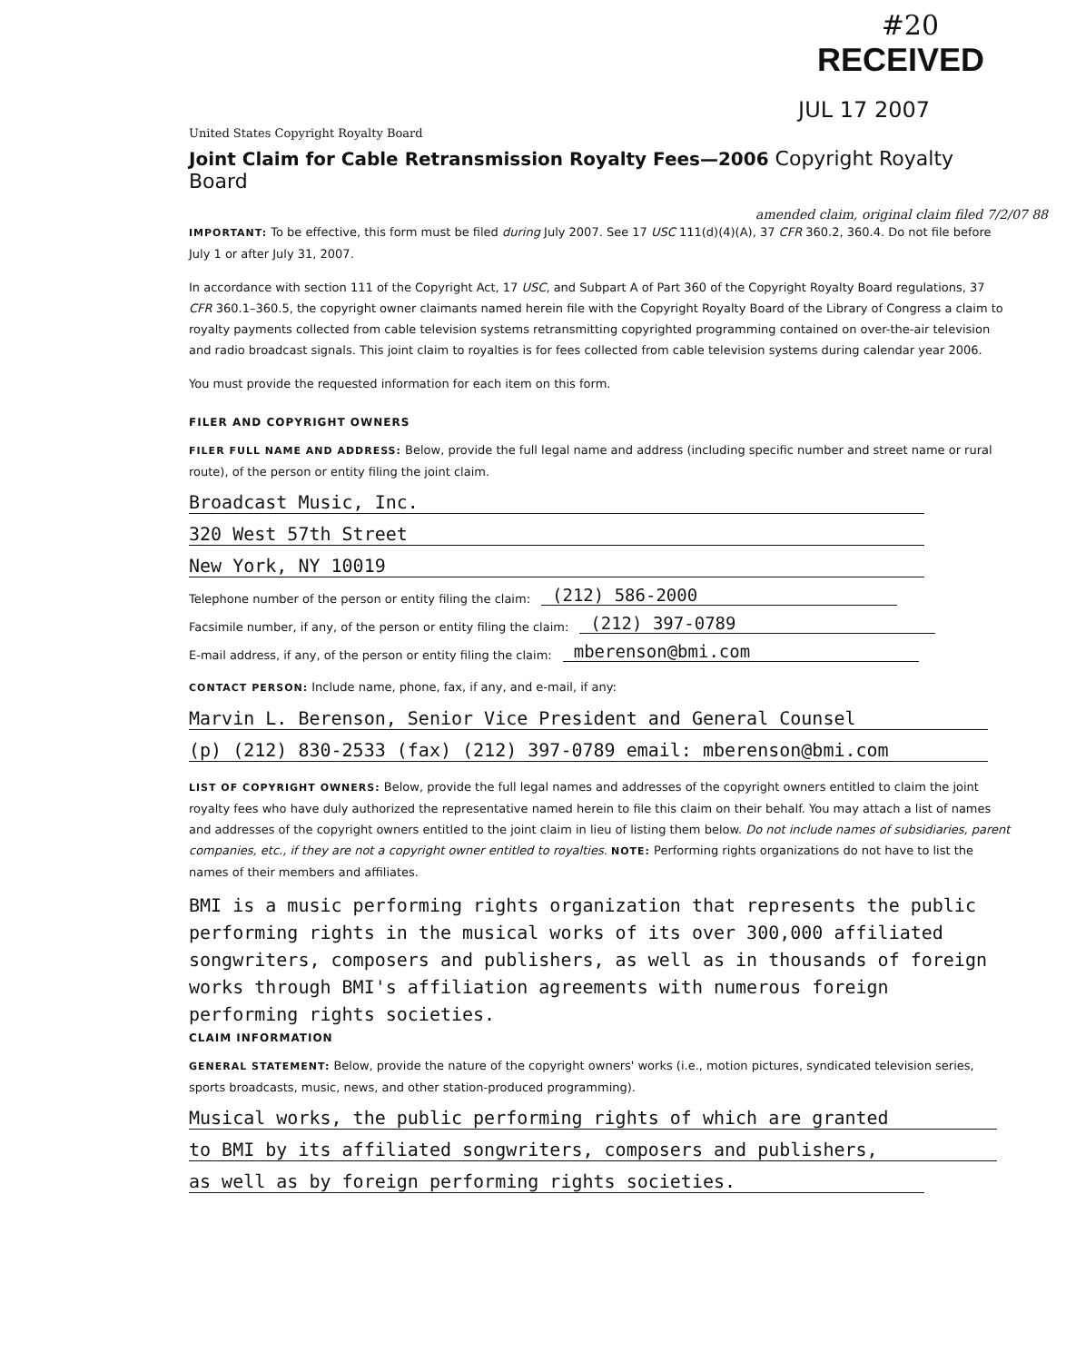#20
RECEIVED
JUL 17 2007
United States Copyright Royalty Board
Joint Claim for Cable Retransmission Royalty Fees—2006 Copyright Royalty Board
amended claim, original claim filed 7/2/07 88
IMPORTANT: To be effective, this form must be filed during July 2007. See 17 USC 111(d)(4)(A), 37 CFR 360.2, 360.4. Do not file before July 1 or after July 31, 2007.
In accordance with section 111 of the Copyright Act, 17 USC, and Subpart A of Part 360 of the Copyright Royalty Board regulations, 37 CFR 360.1–360.5, the copyright owner claimants named herein file with the Copyright Royalty Board of the Library of Congress a claim to royalty payments collected from cable television systems retransmitting copyrighted programming contained on over-the-air television and radio broadcast signals. This joint claim to royalties is for fees collected from cable television systems during calendar year 2006.
You must provide the requested information for each item on this form.
FILER AND COPYRIGHT OWNERS
FILER FULL NAME AND ADDRESS: Below, provide the full legal name and address (including specific number and street name or rural route), of the person or entity filing the joint claim.
Broadcast Music, Inc.
320 West 57th Street
New York, NY 10019
Telephone number of the person or entity filing the claim: (212) 586-2000
Facsimile number, if any, of the person or entity filing the claim: (212) 397-0789
E-mail address, if any, of the person or entity filing the claim: mberenson@bmi.com
CONTACT PERSON: Include name, phone, fax, if any, and e-mail, if any:
Marvin L. Berenson, Senior Vice President and General Counsel
(p) (212) 830-2533 (fax) (212) 397-0789 email: mberenson@bmi.com
LIST OF COPYRIGHT OWNERS: Below, provide the full legal names and addresses of the copyright owners entitled to claim the joint royalty fees who have duly authorized the representative named herein to file this claim on their behalf. You may attach a list of names and addresses of the copyright owners entitled to the joint claim in lieu of listing them below. Do not include names of subsidiaries, parent companies, etc., if they are not a copyright owner entitled to royalties. NOTE: Performing rights organizations do not have to list the names of their members and affiliates.
BMI is a music performing rights organization that represents the public performing rights in the musical works of its over 300,000 affiliated songwriters, composers and publishers, as well as in thousands of foreign works through BMI's affiliation agreements with numerous foreign performing rights societies.
CLAIM INFORMATION
GENERAL STATEMENT: Below, provide the nature of the copyright owners' works (i.e., motion pictures, syndicated television series, sports broadcasts, music, news, and other station-produced programming).
Musical works, the public performing rights of which are granted
to BMI by its affiliated songwriters, composers and publishers,
as well as by foreign performing rights societies.